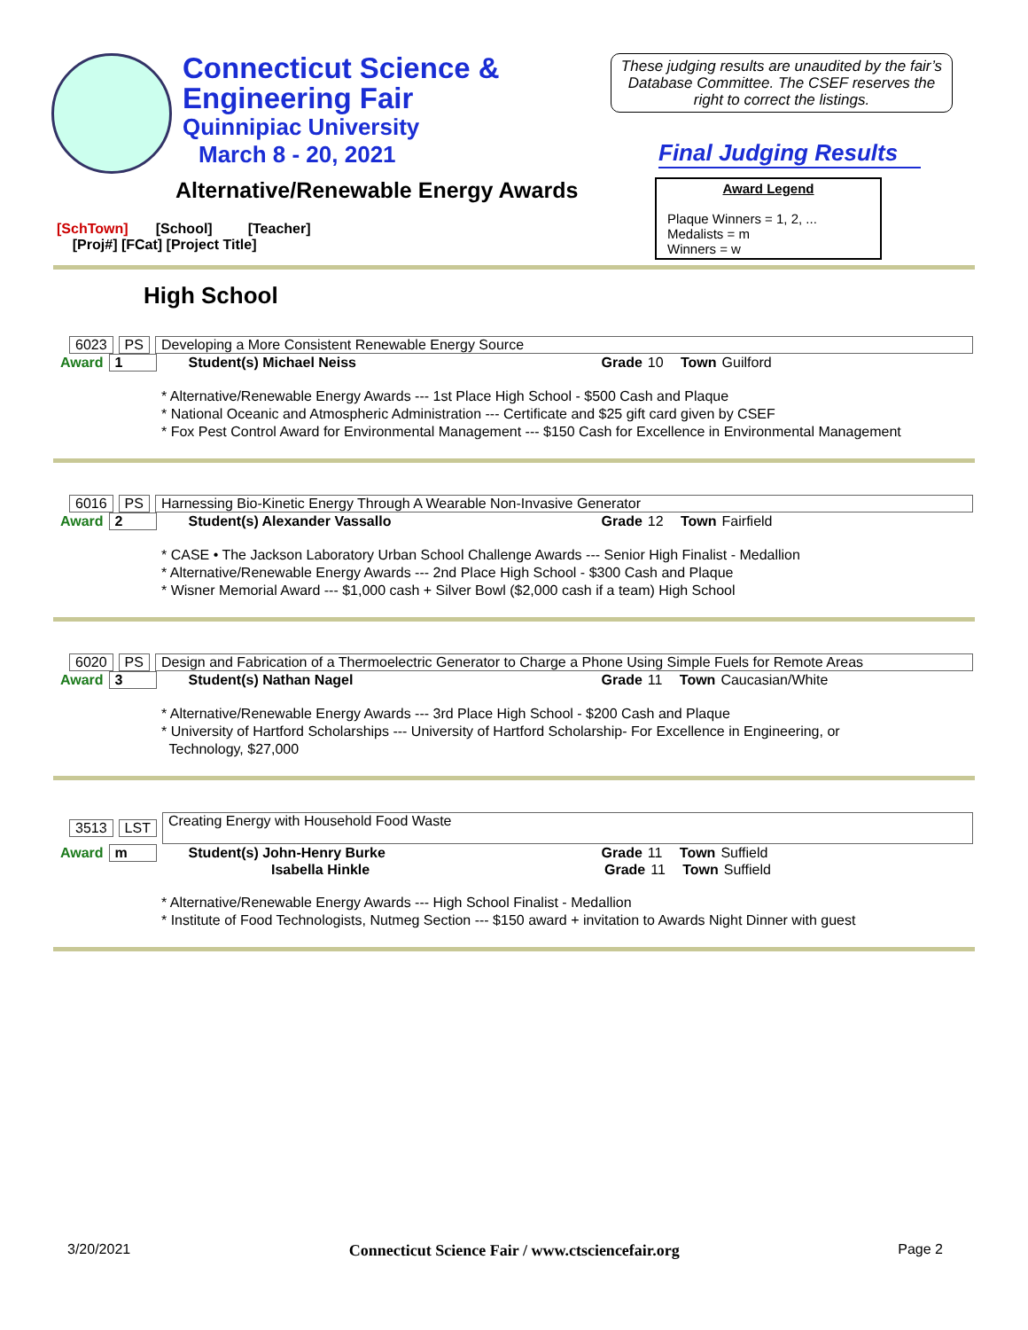Connecticut Science &
Engineering Fair
Quinnipiac University
March 8 - 20, 2021
These judging results are unaudited by the fair’s Database Committee. The CSEF reserves the right to correct the listings.
Final Judging Results
Alternative/Renewable Energy Awards
[SchTown] [School] [Teacher]
[Proj#] [FCat] [Project Title]
Award Legend
Plaque Winners = 1, 2, ...
Medalists = m
Winners = w
High School
6023 PS Developing a More Consistent Renewable Energy Source
Award 1 Student(s) Michael Neiss Grade 10 Town Guilford
* Alternative/Renewable Energy Awards --- 1st Place High School - $500 Cash and Plaque
* National Oceanic and Atmospheric Administration --- Certificate and $25 gift card given by CSEF
* Fox Pest Control Award for Environmental Management --- $150 Cash for Excellence in Environmental Management
6016 PS Harnessing Bio-Kinetic Energy Through A Wearable Non-Invasive Generator
Award 2 Student(s) Alexander Vassallo Grade 12 Town Fairfield
* CASE • The Jackson Laboratory Urban School Challenge Awards --- Senior High Finalist - Medallion
* Alternative/Renewable Energy Awards --- 2nd Place High School - $300 Cash and Plaque
* Wisner Memorial Award --- $1,000 cash + Silver Bowl ($2,000 cash if a team) High School
6020 PS Design and Fabrication of a Thermoelectric Generator to Charge a Phone Using Simple Fuels for Remote Areas
Award 3 Student(s) Nathan Nagel Grade 11 Town Caucasian/White
* Alternative/Renewable Energy Awards --- 3rd Place High School - $200 Cash and Plaque
* University of Hartford Scholarships --- University of Hartford Scholarship- For Excellence in Engineering, or
Technology, $27,000
3513 LST Creating Energy with Household Food Waste
Award m Student(s) John-Henry Burke Grade 11 Town Suffield
Isabella Hinkle Grade 11 Town Suffield
* Alternative/Renewable Energy Awards --- High School Finalist - Medallion
* Institute of Food Technologists, Nutmeg Section --- $150 award + invitation to Awards Night Dinner with guest
3/20/2021 Connecticut Science Fair / www.ctsciencefair.org Page 2